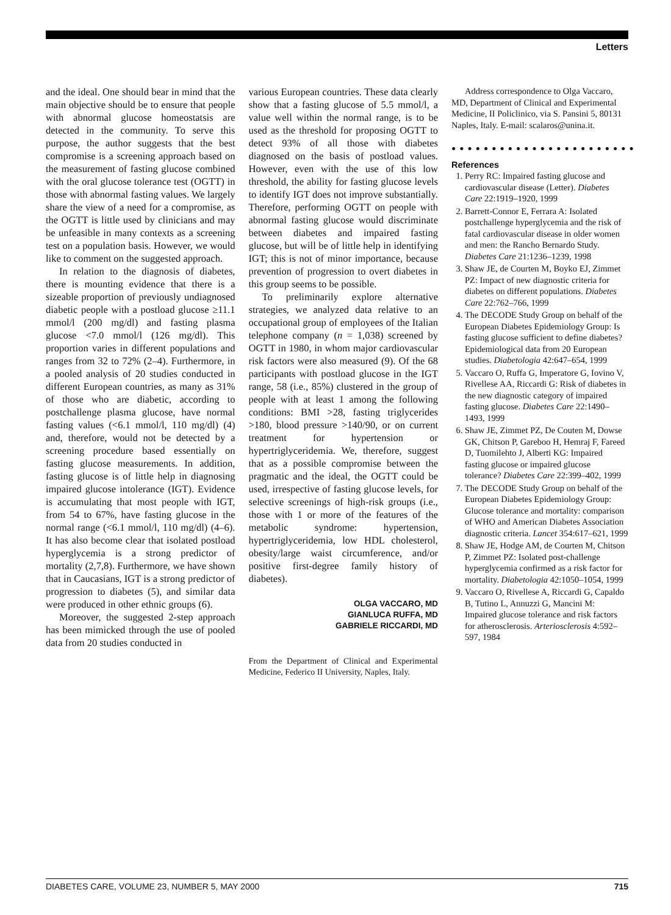Letters
and the ideal. One should bear in mind that the main objective should be to ensure that people with abnormal glucose homeostatsis are detected in the community. To serve this purpose, the author suggests that the best compromise is a screening approach based on the measurement of fasting glucose combined with the oral glucose tolerance test (OGTT) in those with abnormal fasting values. We largely share the view of a need for a compromise, as the OGTT is little used by clinicians and may be unfeasible in many contexts as a screening test on a population basis. However, we would like to comment on the suggested approach.
In relation to the diagnosis of diabetes, there is mounting evidence that there is a sizeable proportion of previously undiagnosed diabetic people with a postload glucose ≥11.1 mmol/l (200 mg/dl) and fasting plasma glucose <7.0 mmol/l (126 mg/dl). This proportion varies in different populations and ranges from 32 to 72% (2–4). Furthermore, in a pooled analysis of 20 studies conducted in different European countries, as many as 31% of those who are diabetic, according to postchallenge plasma glucose, have normal fasting values (<6.1 mmol/l, 110 mg/dl) (4) and, therefore, would not be detected by a screening procedure based essentially on fasting glucose measurements. In addition, fasting glucose is of little help in diagnosing impaired glucose intolerance (IGT). Evidence is accumulating that most people with IGT, from 54 to 67%, have fasting glucose in the normal range (<6.1 mmol/l, 110 mg/dl) (4–6). It has also become clear that isolated postload hyperglycemia is a strong predictor of mortality (2,7,8). Furthermore, we have shown that in Caucasians, IGT is a strong predictor of progression to diabetes (5), and similar data were produced in other ethnic groups (6).
Moreover, the suggested 2-step approach has been mimicked through the use of pooled data from 20 studies conducted in
various European countries. These data clearly show that a fasting glucose of 5.5 mmol/l, a value well within the normal range, is to be used as the threshold for proposing OGTT to detect 93% of all those with diabetes diagnosed on the basis of postload values. However, even with the use of this low threshold, the ability for fasting glucose levels to identify IGT does not improve substantially. Therefore, performing OGTT on people with abnormal fasting glucose would discriminate between diabetes and impaired fasting glucose, but will be of little help in identifying IGT; this is not of minor importance, because prevention of progression to overt diabetes in this group seems to be possible.
To preliminarily explore alternative strategies, we analyzed data relative to an occupational group of employees of the Italian telephone company (n = 1,038) screened by OGTT in 1980, in whom major cardiovascular risk factors were also measured (9). Of the 68 participants with postload glucose in the IGT range, 58 (i.e., 85%) clustered in the group of people with at least 1 among the following conditions: BMI >28, fasting triglycerides >180, blood pressure >140/90, or on current treatment for hypertension or hypertriglyceridemia. We, therefore, suggest that as a possible compromise between the pragmatic and the ideal, the OGTT could be used, irrespective of fasting glucose levels, for selective screenings of high-risk groups (i.e., those with 1 or more of the features of the metabolic syndrome: hypertension, hypertriglyceridemia, low HDL cholesterol, obesity/large waist circumference, and/or positive first-degree family history of diabetes).
OLGA VACCARO, MD
GIANLUCA RUFFA, MD
GABRIELE RICCARDI, MD
From the Department of Clinical and Experimental Medicine, Federico II University, Naples, Italy.
Address correspondence to Olga Vaccaro, MD, Department of Clinical and Experimental Medicine, II Policlinico, via S. Pansini 5, 80131 Naples, Italy. E-mail: scalaros@unina.it.
●●●●●●●●●●●●●●●●●●●●●●●
References
1. Perry RC: Impaired fasting glucose and cardiovascular disease (Letter). Diabetes Care 22:1919–1920, 1999
2. Barrett-Connor E, Ferrara A: Isolated postchallenge hyperglycemia and the risk of fatal cardiovascular disease in older women and men: the Rancho Bernardo Study. Diabetes Care 21:1236–1239, 1998
3. Shaw JE, de Courten M, Boyko EJ, Zimmet PZ: Impact of new diagnostic criteria for diabetes on different populations. Diabetes Care 22:762–766, 1999
4. The DECODE Study Group on behalf of the European Diabetes Epidemiology Group: Is fasting glucose sufficient to define diabetes? Epidemiological data from 20 European studies. Diabetologia 42:647–654, 1999
5. Vaccaro O, Ruffa G, Imperatore G, Iovino V, Rivellese AA, Riccardi G: Risk of diabetes in the new diagnostic category of impaired fasting glucose. Diabetes Care 22:1490–1493, 1999
6. Shaw JE, Zimmet PZ, De Couten M, Dowse GK, Chitson P, Gareboo H, Hemraj F, Fareed D, Tuomilehto J, Alberti KG: Impaired fasting glucose or impaired glucose tolerance? Diabetes Care 22:399–402, 1999
7. The DECODE Study Group on behalf of the European Diabetes Epidemiology Group: Glucose tolerance and mortality: comparison of WHO and American Diabetes Association diagnostic criteria. Lancet 354:617–621, 1999
8. Shaw JE, Hodge AM, de Courten M, Chitson P, Zimmet PZ: Isolated post-challenge hyperglycemia confirmed as a risk factor for mortality. Diabetologia 42:1050–1054, 1999
9. Vaccaro O, Rivellese A, Riccardi G, Capaldo B, Tutino L, Annuzzi G, Mancini M: Impaired glucose tolerance and risk factors for atherosclerosis. Arteriosclerosis 4:592–597, 1984
DIABETES CARE, VOLUME 23, NUMBER 5, MAY 2000 715